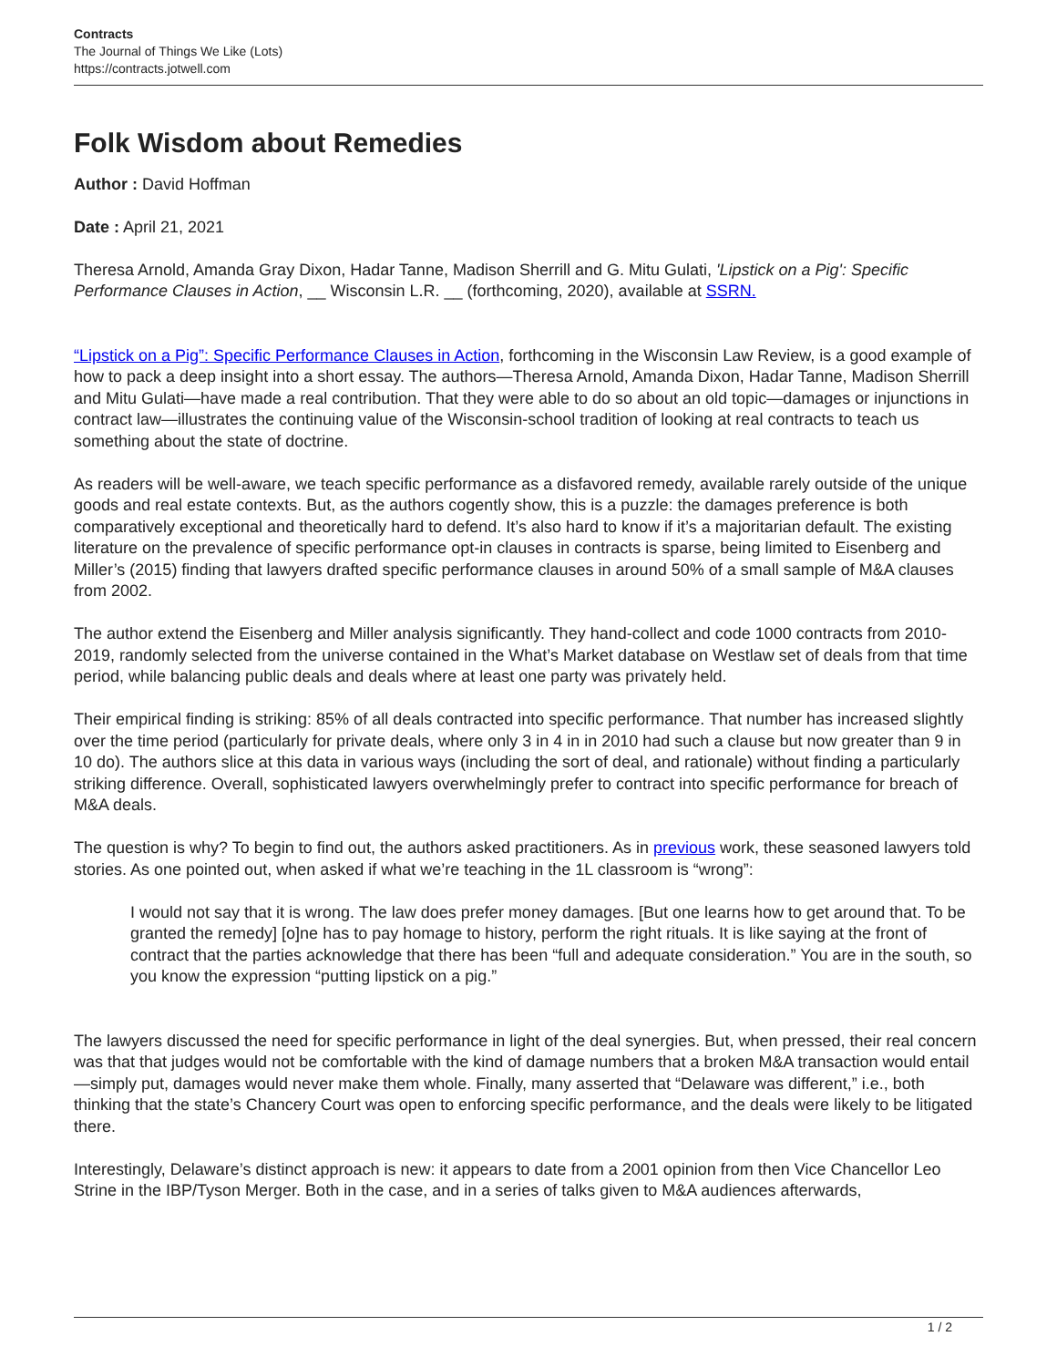Contracts
The Journal of Things We Like (Lots)
https://contracts.jotwell.com
Folk Wisdom about Remedies
Author : David Hoffman
Date : April 21, 2021
Theresa Arnold, Amanda Gray Dixon, Hadar Tanne, Madison Sherrill and G. Mitu Gulati, 'Lipstick on a Pig': Specific Performance Clauses in Action, __ Wisconsin L.R. __ (forthcoming, 2020), available at SSRN.
“Lipstick on a Pig”: Specific Performance Clauses in Action, forthcoming in the Wisconsin Law Review, is a good example of how to pack a deep insight into a short essay. The authors—Theresa Arnold, Amanda Dixon, Hadar Tanne, Madison Sherrill and Mitu Gulati—have made a real contribution. That they were able to do so about an old topic—damages or injunctions in contract law—illustrates the continuing value of the Wisconsin-school tradition of looking at real contracts to teach us something about the state of doctrine.
As readers will be well-aware, we teach specific performance as a disfavored remedy, available rarely outside of the unique goods and real estate contexts. But, as the authors cogently show, this is a puzzle: the damages preference is both comparatively exceptional and theoretically hard to defend. It’s also hard to know if it’s a majoritarian default. The existing literature on the prevalence of specific performance opt-in clauses in contracts is sparse, being limited to Eisenberg and Miller’s (2015) finding that lawyers drafted specific performance clauses in around 50% of a small sample of M&A clauses from 2002.
The author extend the Eisenberg and Miller analysis significantly. They hand-collect and code 1000 contracts from 2010-2019, randomly selected from the universe contained in the What’s Market database on Westlaw set of deals from that time period, while balancing public deals and deals where at least one party was privately held.
Their empirical finding is striking: 85% of all deals contracted into specific performance. That number has increased slightly over the time period (particularly for private deals, where only 3 in 4 in in 2010 had such a clause but now greater than 9 in 10 do). The authors slice at this data in various ways (including the sort of deal, and rationale) without finding a particularly striking difference. Overall, sophisticated lawyers overwhelmingly prefer to contract into specific performance for breach of M&A deals.
The question is why? To begin to find out, the authors asked practitioners. As in previous work, these seasoned lawyers told stories. As one pointed out, when asked if what we’re teaching in the 1L classroom is “wrong”:
I would not say that it is wrong. The law does prefer money damages. [But one learns how to get around that. To be granted the remedy] [o]ne has to pay homage to history, perform the right rituals. It is like saying at the front of contract that the parties acknowledge that there has been “full and adequate consideration.” You are in the south, so you know the expression “putting lipstick on a pig.”
The lawyers discussed the need for specific performance in light of the deal synergies. But, when pressed, their real concern was that that judges would not be comfortable with the kind of damage numbers that a broken M&A transaction would entail—simply put, damages would never make them whole. Finally, many asserted that “Delaware was different,” i.e., both thinking that the state’s Chancery Court was open to enforcing specific performance, and the deals were likely to be litigated there.
Interestingly, Delaware’s distinct approach is new: it appears to date from a 2001 opinion from then Vice Chancellor Leo Strine in the IBP/Tyson Merger. Both in the case, and in a series of talks given to M&A audiences afterwards,
1 / 2